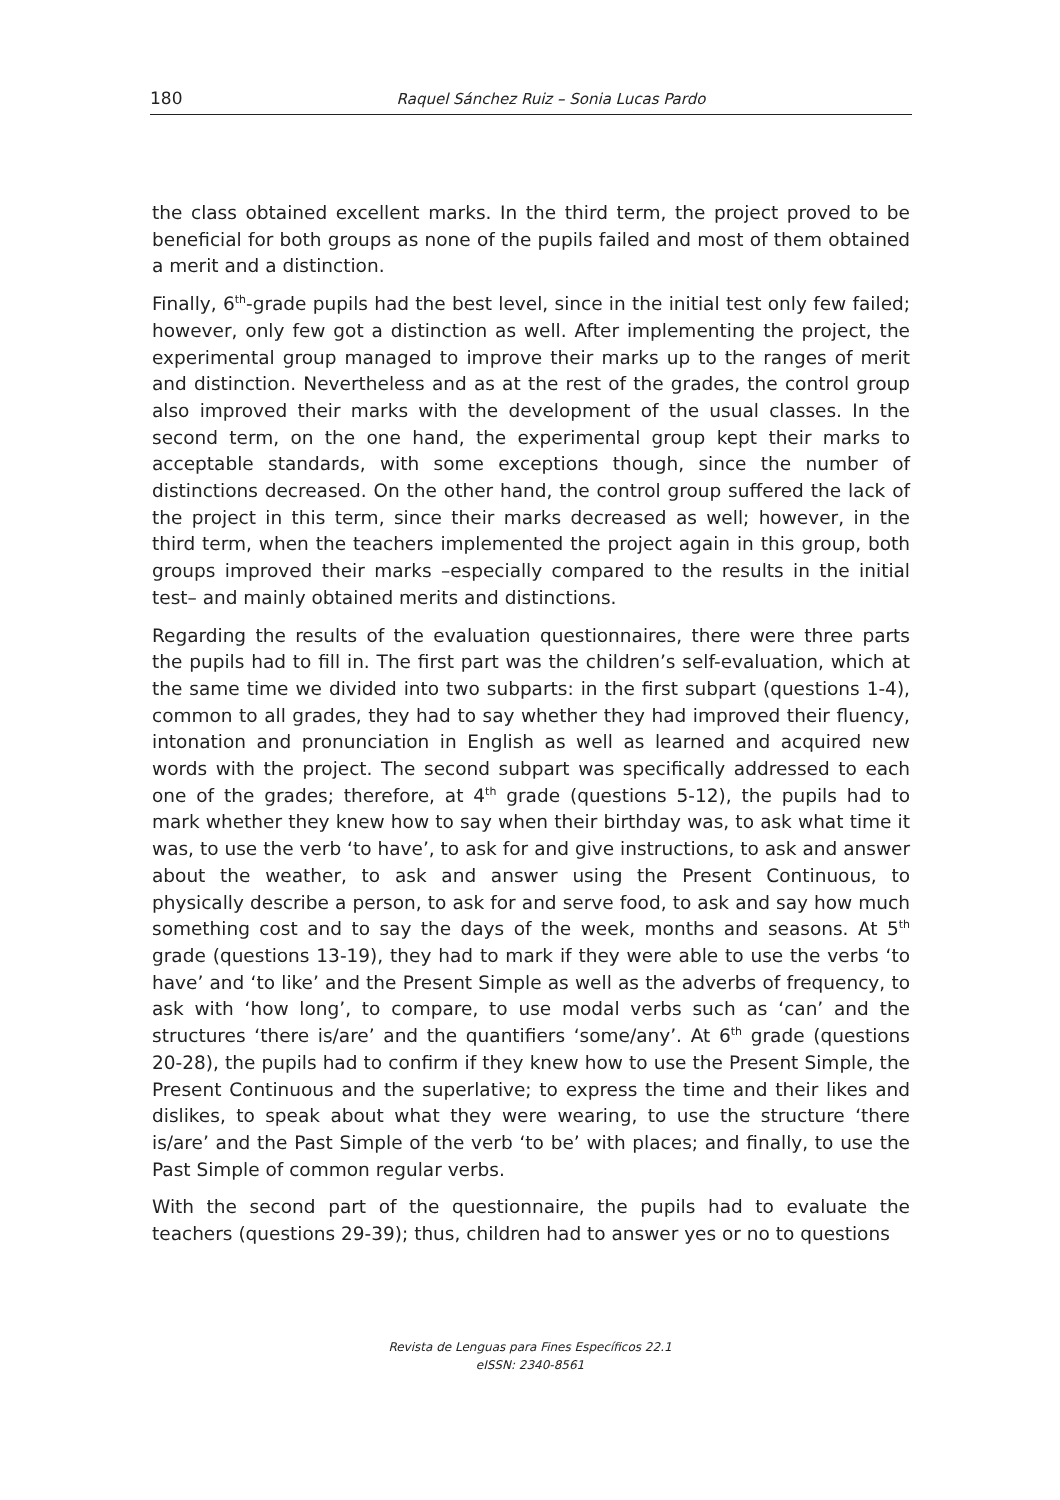180 Raquel Sánchez Ruiz – Sonia Lucas Pardo
the class obtained excellent marks. In the third term, the project proved to be beneficial for both groups as none of the pupils failed and most of them obtained a merit and a distinction.
Finally, 6<sup>th</sup>-grade pupils had the best level, since in the initial test only few failed; however, only few got a distinction as well. After implementing the project, the experimental group managed to improve their marks up to the ranges of merit and distinction. Nevertheless and as at the rest of the grades, the control group also improved their marks with the development of the usual classes. In the second term, on the one hand, the experimental group kept their marks to acceptable standards, with some exceptions though, since the number of distinctions decreased. On the other hand, the control group suffered the lack of the project in this term, since their marks decreased as well; however, in the third term, when the teachers implemented the project again in this group, both groups improved their marks –especially compared to the results in the initial test– and mainly obtained merits and distinctions.
Regarding the results of the evaluation questionnaires, there were three parts the pupils had to fill in. The first part was the children’s self-evaluation, which at the same time we divided into two subparts: in the first subpart (questions 1-4), common to all grades, they had to say whether they had improved their fluency, intonation and pronunciation in English as well as learned and acquired new words with the project. The second subpart was specifically addressed to each one of the grades; therefore, at 4<sup>th</sup> grade (questions 5-12), the pupils had to mark whether they knew how to say when their birthday was, to ask what time it was, to use the verb ‘to have’, to ask for and give instructions, to ask and answer about the weather, to ask and answer using the Present Continuous, to physically describe a person, to ask for and serve food, to ask and say how much something cost and to say the days of the week, months and seasons. At 5<sup>th</sup> grade (questions 13-19), they had to mark if they were able to use the verbs ‘to have’ and ‘to like’ and the Present Simple as well as the adverbs of frequency, to ask with ‘how long’, to compare, to use modal verbs such as ‘can’ and the structures ‘there is/are’ and the quantifiers ‘some/any’. At 6<sup>th</sup> grade (questions 20-28), the pupils had to confirm if they knew how to use the Present Simple, the Present Continuous and the superlative; to express the time and their likes and dislikes, to speak about what they were wearing, to use the structure ‘there is/are’ and the Past Simple of the verb ‘to be’ with places; and finally, to use the Past Simple of common regular verbs.
With the second part of the questionnaire, the pupils had to evaluate the teachers (questions 29-39); thus, children had to answer yes or no to questions
Revista de Lenguas para Fines Específicos 22.1
eISSN: 2340-8561